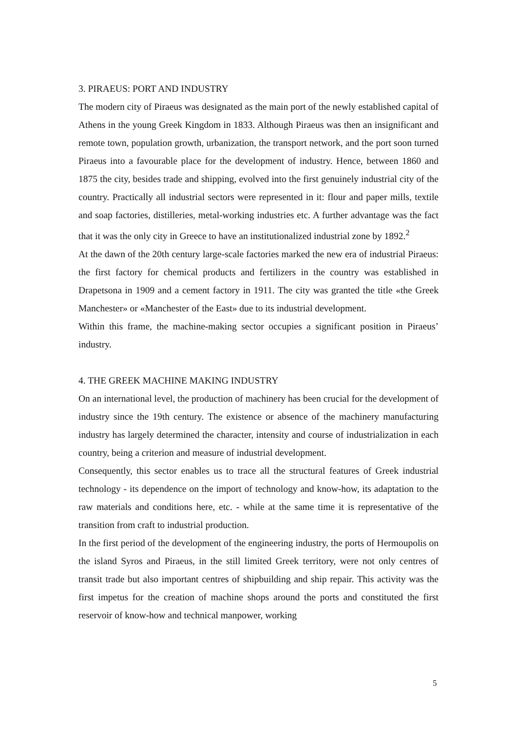3. PIRAEUS: PORT AND INDUSTRY
The modern city of Piraeus was designated as the main port of the newly established capital of Athens in the young Greek Kingdom in 1833. Although Piraeus was then an insignificant and remote town, population growth, urbanization, the transport network, and the port soon turned Piraeus into a favourable place for the development of industry. Hence, between 1860 and 1875 the city, besides trade and shipping, evolved into the first genuinely industrial city of the country. Practically all industrial sectors were represented in it: flour and paper mills, textile and soap factories, distilleries, metal-working industries etc. A further advantage was the fact that it was the only city in Greece to have an institutionalized industrial zone by 1892.<sup>2</sup>
At the dawn of the 20th century large-scale factories marked the new era of industrial Piraeus: the first factory for chemical products and fertilizers in the country was established in Drapetsona in 1909 and a cement factory in 1911. The city was granted the title «the Greek Manchester» or «Manchester of the East» due to its industrial development.
Within this frame, the machine-making sector occupies a significant position in Piraeus’ industry.
4. THE GREEK MACHINE MAKING INDUSTRY
On an international level, the production of machinery has been crucial for the development of industry since the 19th century. The existence or absence of the machinery manufacturing industry has largely determined the character, intensity and course of industrialization in each country, being a criterion and measure of industrial development.
Consequently, this sector enables us to trace all the structural features of Greek industrial technology - its dependence on the import of technology and know-how, its adaptation to the raw materials and conditions here, etc. - while at the same time it is representative of the transition from craft to industrial production.
In the first period of the development of the engineering industry, the ports of Hermoupolis on the island Syros and Piraeus, in the still limited Greek territory, were not only centres of transit trade but also important centres of shipbuilding and ship repair. This activity was the first impetus for the creation of machine shops around the ports and constituted the first reservoir of know-how and technical manpower, working
5